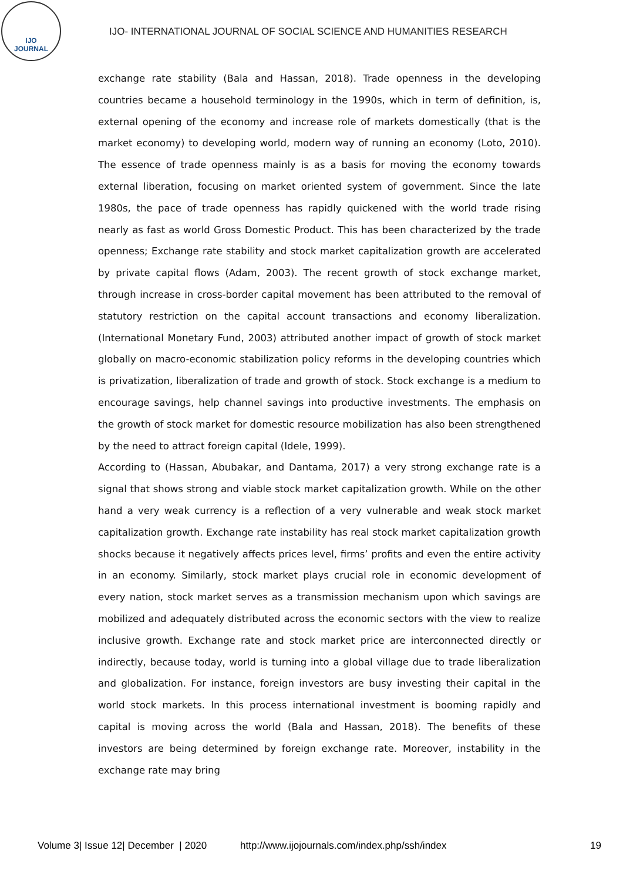IJO
JOURNAL
IJO- INTERNATIONAL JOURNAL OF SOCIAL SCIENCE AND HUMANITIES RESEARCH
exchange rate stability (Bala and Hassan, 2018). Trade openness in the developing countries became a household terminology in the 1990s, which in term of definition, is, external opening of the economy and increase role of markets domestically (that is the market economy) to developing world, modern way of running an economy (Loto, 2010). The essence of trade openness mainly is as a basis for moving the economy towards external liberation, focusing on market oriented system of government. Since the late 1980s, the pace of trade openness has rapidly quickened with the world trade rising nearly as fast as world Gross Domestic Product. This has been characterized by the trade openness; Exchange rate stability and stock market capitalization growth are accelerated by private capital flows (Adam, 2003). The recent growth of stock exchange market, through increase in cross-border capital movement has been attributed to the removal of statutory restriction on the capital account transactions and economy liberalization. (International Monetary Fund, 2003) attributed another impact of growth of stock market globally on macro-economic stabilization policy reforms in the developing countries which is privatization, liberalization of trade and growth of stock. Stock exchange is a medium to encourage savings, help channel savings into productive investments. The emphasis on the growth of stock market for domestic resource mobilization has also been strengthened by the need to attract foreign capital (Idele, 1999).
According to (Hassan, Abubakar, and Dantama, 2017) a very strong exchange rate is a signal that shows strong and viable stock market capitalization growth. While on the other hand a very weak currency is a reflection of a very vulnerable and weak stock market capitalization growth. Exchange rate instability has real stock market capitalization growth shocks because it negatively affects prices level, firms’ profits and even the entire activity in an economy. Similarly, stock market plays crucial role in economic development of every nation, stock market serves as a transmission mechanism upon which savings are mobilized and adequately distributed across the economic sectors with the view to realize inclusive growth. Exchange rate and stock market price are interconnected directly or indirectly, because today, world is turning into a global village due to trade liberalization and globalization. For instance, foreign investors are busy investing their capital in the world stock markets. In this process international investment is booming rapidly and capital is moving across the world (Bala and Hassan, 2018). The benefits of these investors are being determined by foreign exchange rate. Moreover, instability in the exchange rate may bring
Volume 3| Issue 12| December | 2020 http://www.ijojournals.com/index.php/ssh/index 19